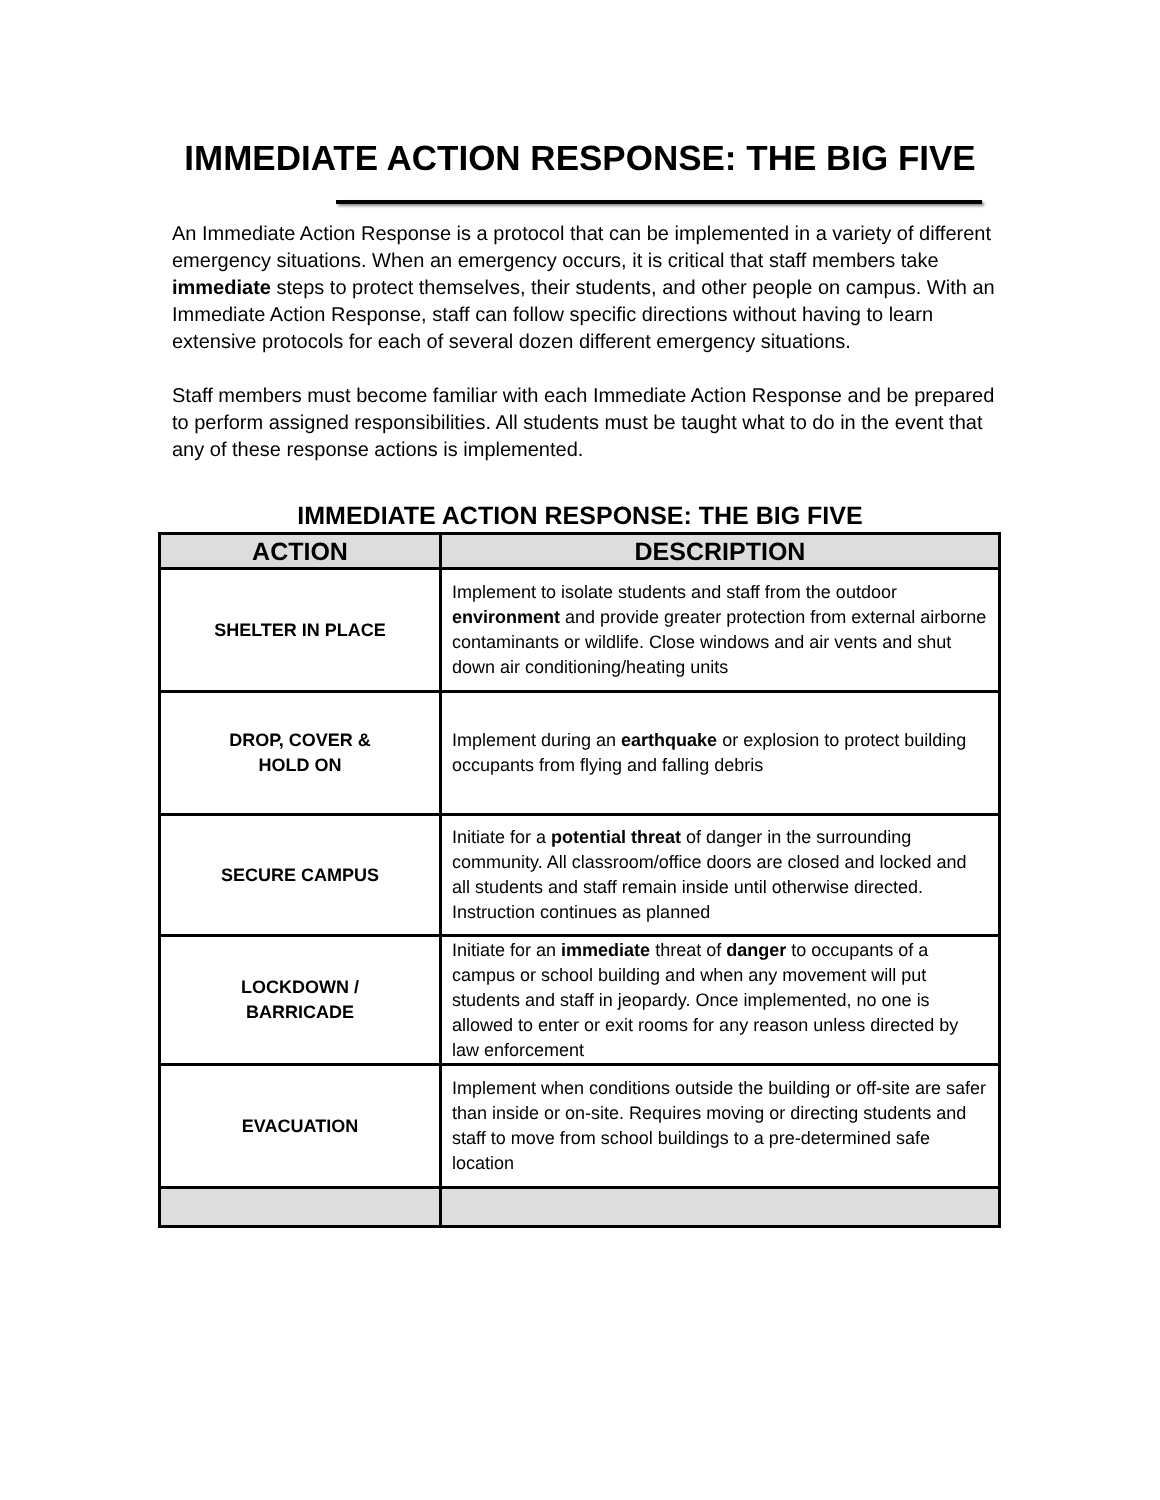IMMEDIATE ACTION RESPONSE: THE BIG FIVE
An Immediate Action Response is a protocol that can be implemented in a variety of different emergency situations. When an emergency occurs, it is critical that staff members take immediate steps to protect themselves, their students, and other people on campus. With an Immediate Action Response, staff can follow specific directions without having to learn extensive protocols for each of several dozen different emergency situations.
Staff members must become familiar with each Immediate Action Response and be prepared to perform assigned responsibilities. All students must be taught what to do in the event that any of these response actions is implemented.
IMMEDIATE ACTION RESPONSE: THE BIG FIVE
| ACTION | DESCRIPTION |
| --- | --- |
| SHELTER IN PLACE | Implement to isolate students and staff from the outdoor environment and provide greater protection from external airborne contaminants or wildlife. Close windows and air vents and shut down air conditioning/heating units |
| DROP, COVER & HOLD ON | Implement during an earthquake or explosion to protect building occupants from flying and falling debris |
| SECURE CAMPUS | Initiate for a potential threat of danger in the surrounding community. All classroom/office doors are closed and locked and all students and staff remain inside until otherwise directed. Instruction continues as planned |
| LOCKDOWN / BARRICADE | Initiate for an immediate threat of danger to occupants of a campus or school building and when any movement will put students and staff in jeopardy. Once implemented, no one is allowed to enter or exit rooms for any reason unless directed by law enforcement |
| EVACUATION | Implement when conditions outside the building or off-site are safer than inside or on-site. Requires moving or directing students and staff to move from school buildings to a pre-determined safe location |